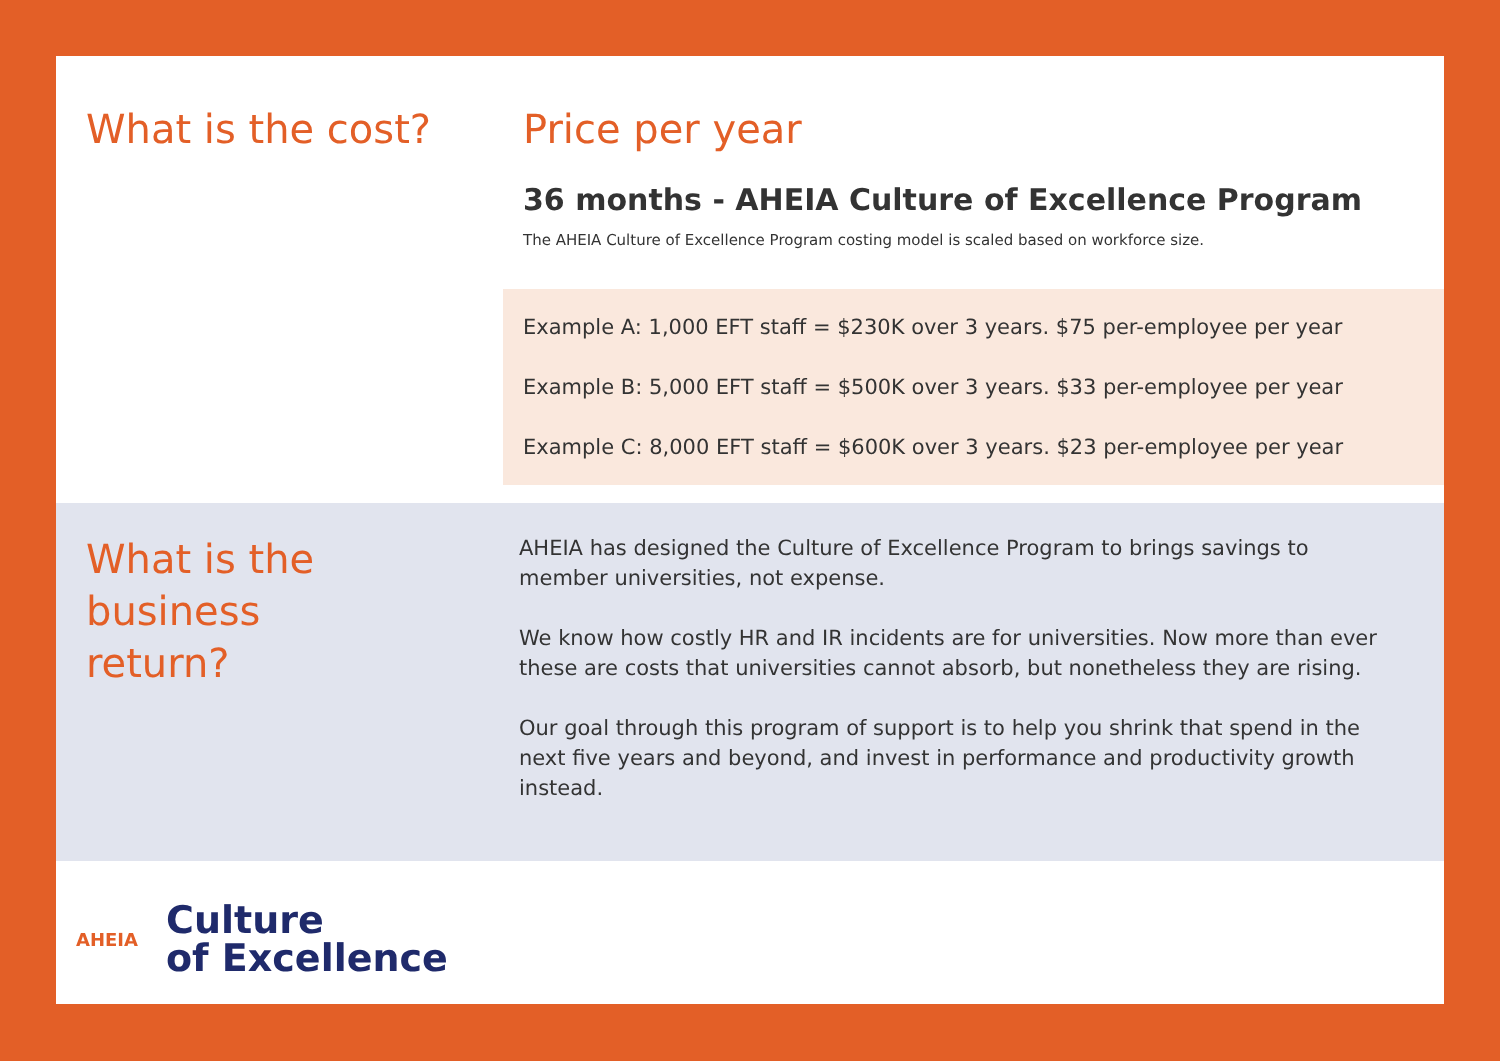What is the cost? Price per year
36 months - AHEIA Culture of Excellence Program
The AHEIA Culture of Excellence Program costing model is scaled based on workforce size.
Example A: 1,000 EFT staff = $230K over 3 years. $75 per-employee per year
Example B: 5,000 EFT staff = $500K over 3 years. $33 per-employee per year
Example C: 8,000 EFT staff = $600K over 3 years. $23 per-employee per year
What is the
business
return?
AHEIA has designed the Culture of Excellence Program to brings savings to member universities, not expense.
We know how costly HR and IR incidents are for universities. Now more than ever these are costs that universities cannot absorb, but nonetheless they are rising.
Our goal through this program of support is to help you shrink that spend in the next five years and beyond, and invest in performance and productivity growth instead.
AHEIA
Culture
of Excellence